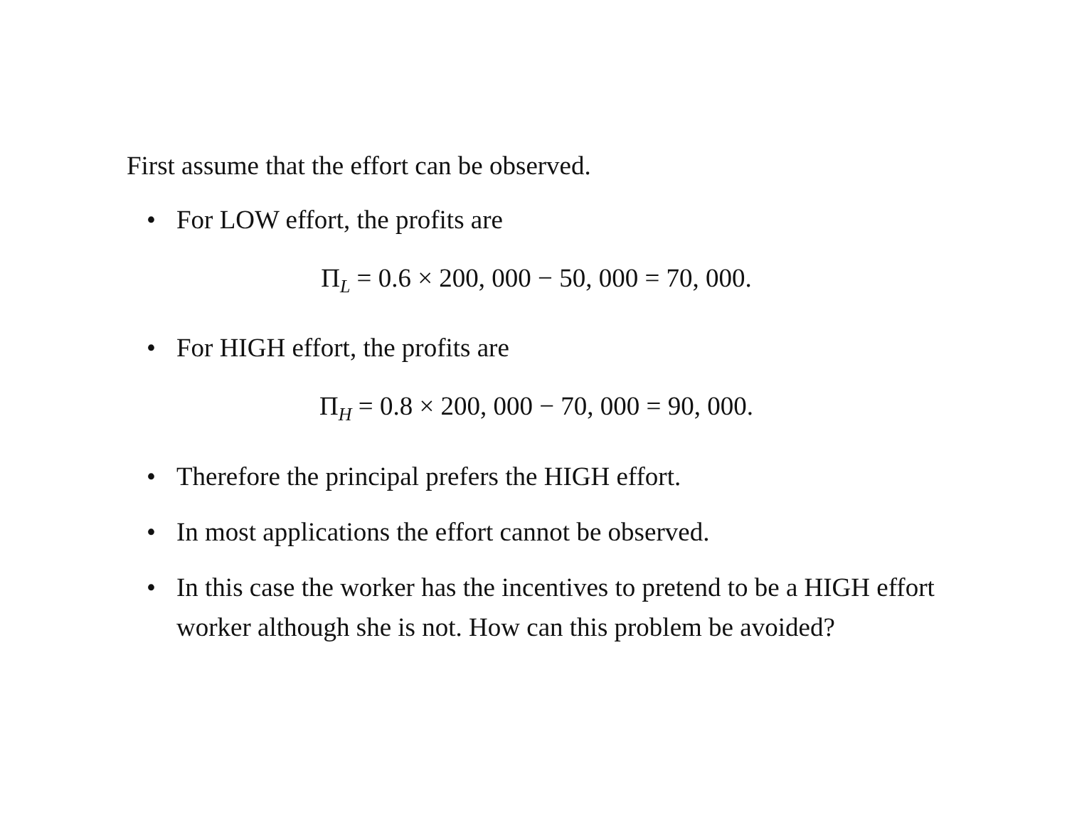First assume that the effort can be observed.
• For LOW effort, the profits are
Π<sub>L</sub> = 0.6 × 200, 000 − 50, 000 = 70, 000.
• For HIGH effort, the profits are
Π<sub>H</sub> = 0.8 × 200, 000 − 70, 000 = 90, 000.
• Therefore the principal prefers the HIGH effort.
• In most applications the effort cannot be observed.
• In this case the worker has the incentives to pretend to be a HIGH effort worker although she is not. How can this problem be avoided?